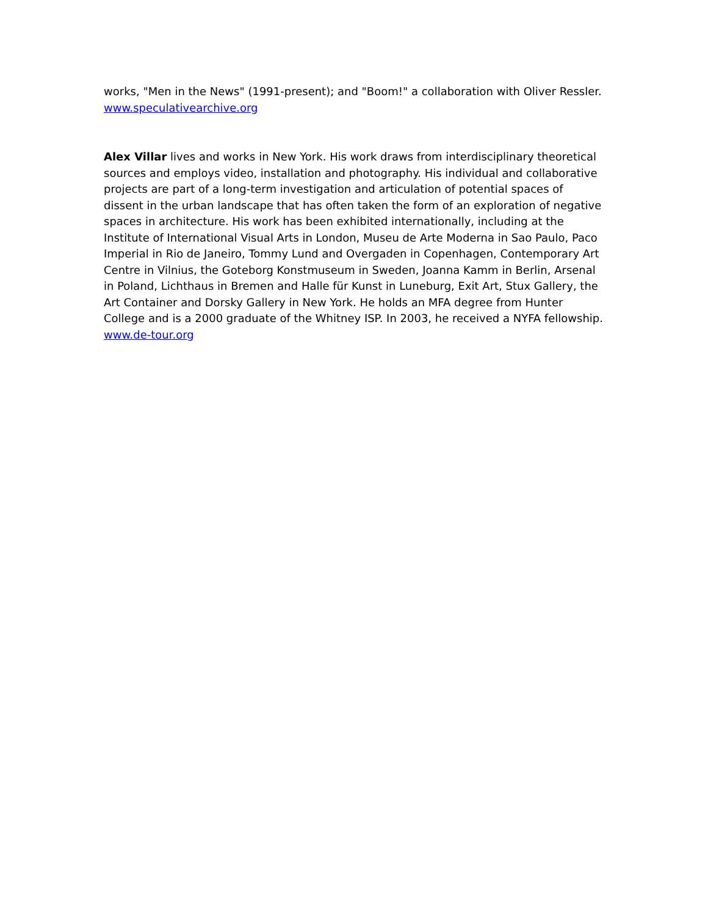works, "Men in the News" (1991-present); and "Boom!" a collaboration with Oliver Ressler.
www.speculativearchive.org
Alex Villar lives and works in New York. His work draws from interdisciplinary theoretical sources and employs video, installation and photography. His individual and collaborative projects are part of a long-term investigation and articulation of potential spaces of dissent in the urban landscape that has often taken the form of an exploration of negative spaces in architecture. His work has been exhibited internationally, including at the Institute of International Visual Arts in London, Museu de Arte Moderna in Sao Paulo, Paco Imperial in Rio de Janeiro, Tommy Lund and Overgaden in Copenhagen, Contemporary Art Centre in Vilnius, the Goteborg Konstmuseum in Sweden, Joanna Kamm in Berlin, Arsenal in Poland, Lichthaus in Bremen and Halle für Kunst in Luneburg, Exit Art, Stux Gallery, the Art Container and Dorsky Gallery in New York. He holds an MFA degree from Hunter College and is a 2000 graduate of the Whitney ISP. In 2003, he received a NYFA fellowship.
www.de-tour.org